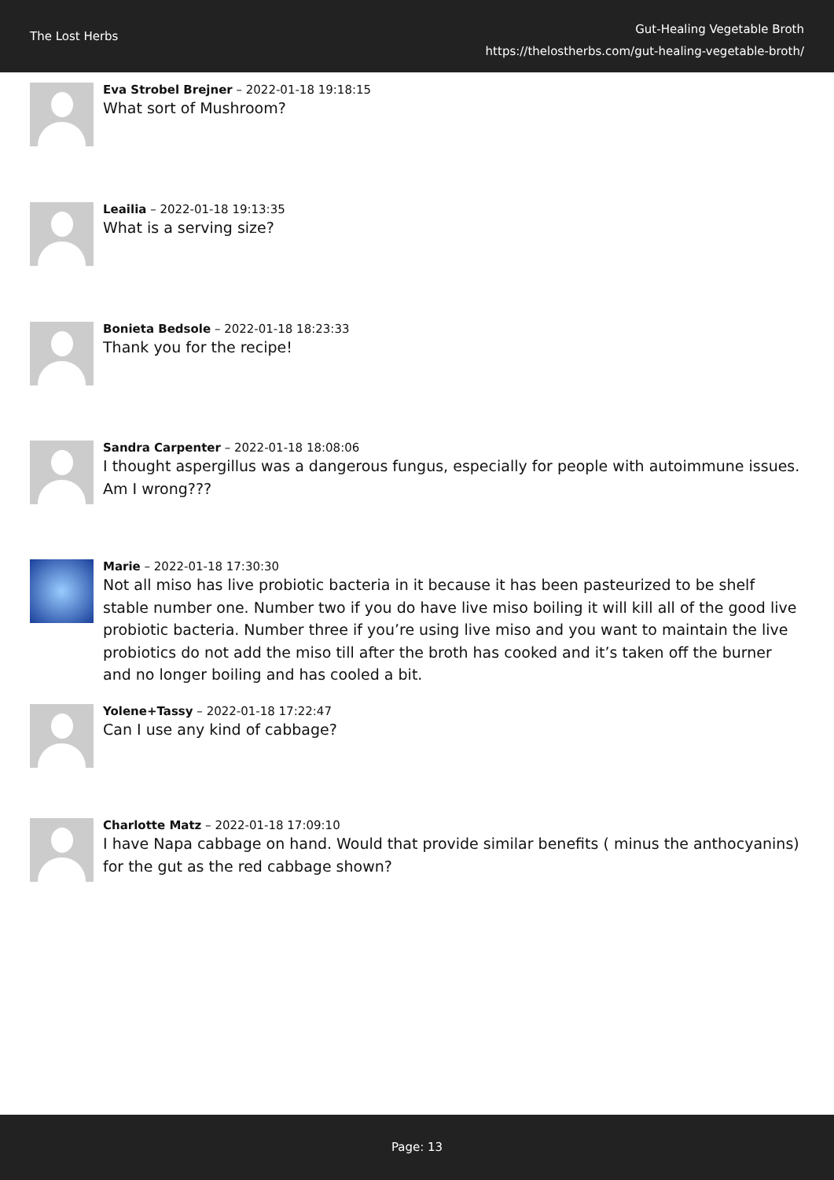The Lost Herbs
Gut-Healing Vegetable Broth
https://thelostherbs.com/gut-healing-vegetable-broth/
Eva Strobel Brejner – 2022-01-18 19:18:15
What sort of Mushroom?
Leailia – 2022-01-18 19:13:35
What is a serving size?
Bonieta Bedsole – 2022-01-18 18:23:33
Thank you for the recipe!
Sandra Carpenter – 2022-01-18 18:08:06
I thought aspergillus was a dangerous fungus, especially for people with autoimmune issues. Am I wrong???
Marie – 2022-01-18 17:30:30
Not all miso has live probiotic bacteria in it because it has been pasteurized to be shelf stable number one. Number two if you do have live miso boiling it will kill all of the good live probiotic bacteria. Number three if you’re using live miso and you want to maintain the live probiotics do not add the miso till after the broth has cooked and it’s taken off the burner and no longer boiling and has cooled a bit.
Yolene+Tassy – 2022-01-18 17:22:47
Can I use any kind of cabbage?
Charlotte Matz – 2022-01-18 17:09:10
I have Napa cabbage on hand. Would that provide similar benefits ( minus the anthocyanins) for the gut as the red cabbage shown?
Page: 13